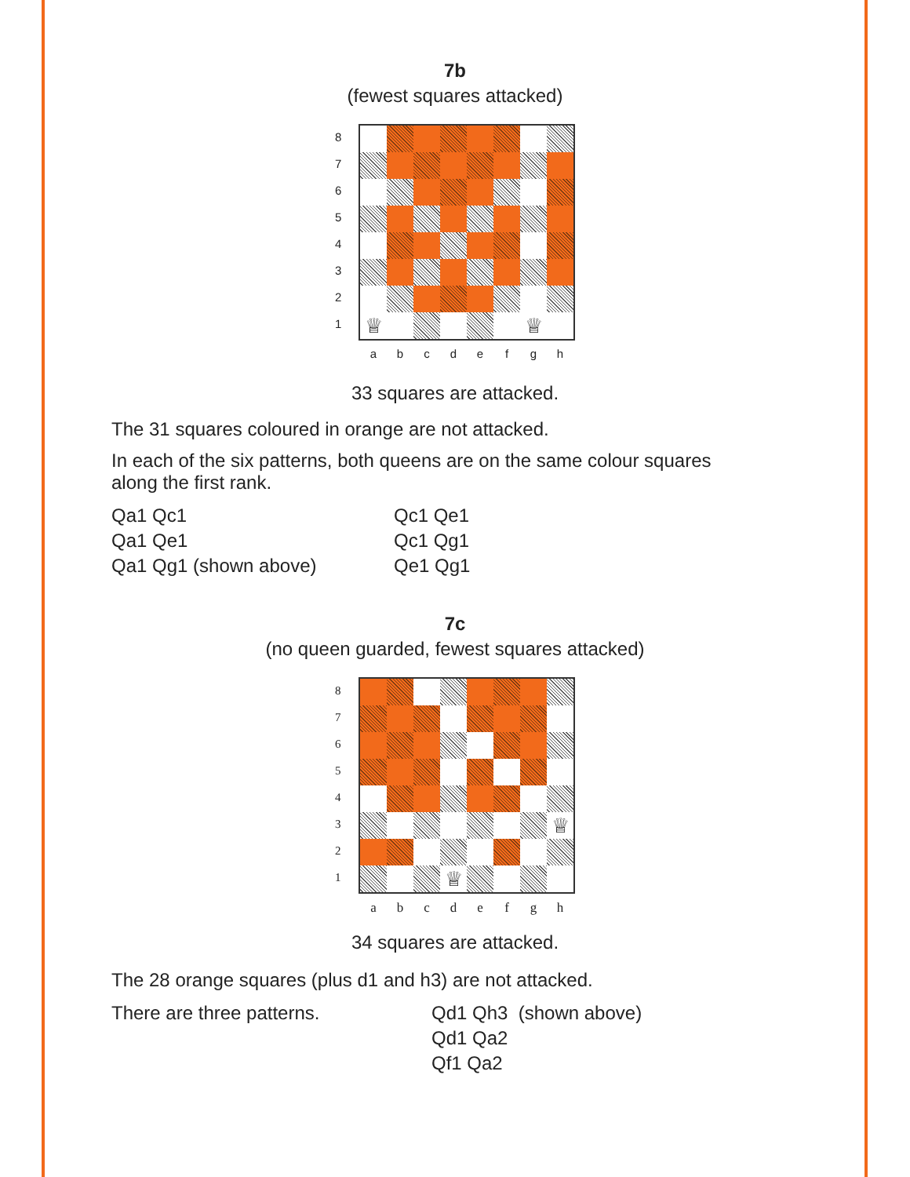7b
(fewest squares attacked)
87654321
♕
♕
abcdefgh
33 squares are attacked.
The 31 squares coloured in orange are not attacked.
In each of the six patterns, both queens are on the same colour squares along the first rank.
Qa1 Qc1
Qa1 Qe1
Qa1 Qg1 (shown above)
Qc1 Qe1
Qc1 Qg1
Qe1 Qg1
7c
(no queen guarded, fewest squares attacked)
87654321
♕
♕
abcdefgh
34 squares are attacked.
The 28 orange squares (plus d1 and h3) are not attacked.
There are three patterns. Qd1 Qh3 (shown above)
Qd1 Qa2
Qf1 Qa2